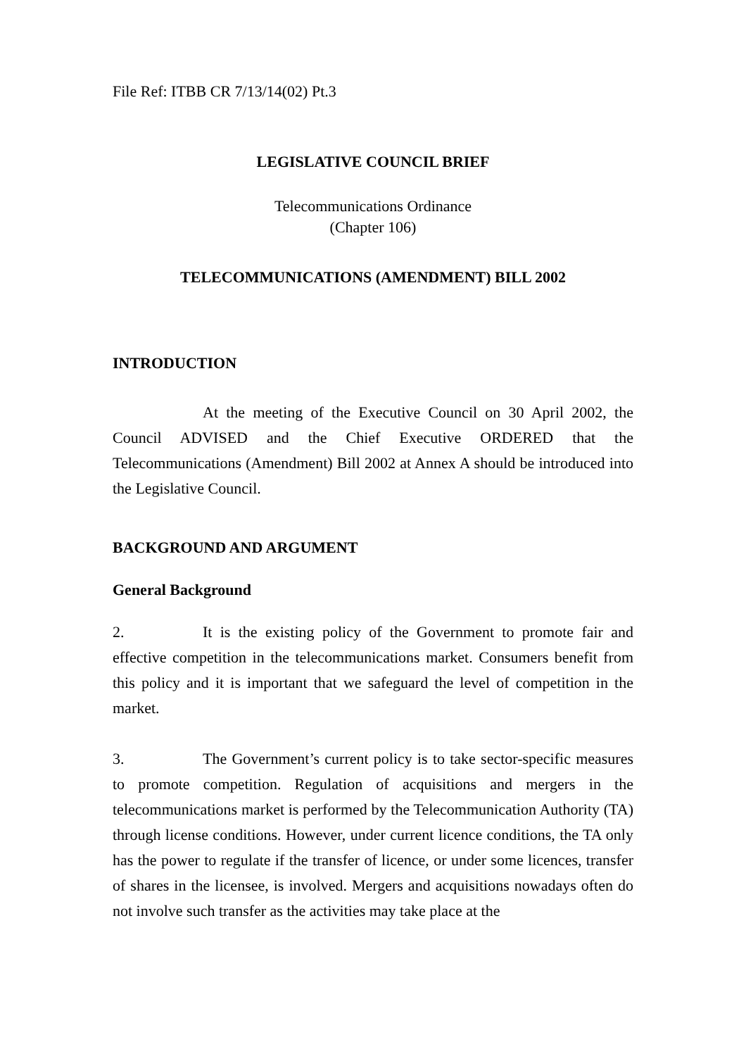File Ref: ITBB CR 7/13/14(02) Pt.3
LEGISLATIVE COUNCIL BRIEF
Telecommunications Ordinance
(Chapter 106)
TELECOMMUNICATIONS (AMENDMENT) BILL 2002
INTRODUCTION
At the meeting of the Executive Council on 30 April 2002, the Council ADVISED and the Chief Executive ORDERED that the Telecommunications (Amendment) Bill 2002 at Annex A should be introduced into the Legislative Council.
BACKGROUND AND ARGUMENT
General Background
2. It is the existing policy of the Government to promote fair and effective competition in the telecommunications market. Consumers benefit from this policy and it is important that we safeguard the level of competition in the market.
3. The Government’s current policy is to take sector-specific measures to promote competition. Regulation of acquisitions and mergers in the telecommunications market is performed by the Telecommunication Authority (TA) through license conditions. However, under current licence conditions, the TA only has the power to regulate if the transfer of licence, or under some licences, transfer of shares in the licensee, is involved. Mergers and acquisitions nowadays often do not involve such transfer as the activities may take place at the